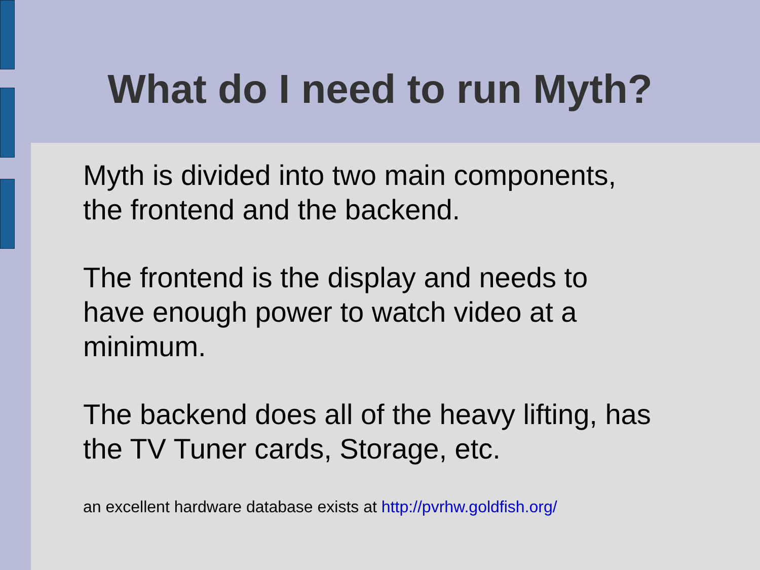What do I need to run Myth?
Myth is divided into two main components,
the frontend and the backend.
The frontend is the display and needs to
have enough power to watch video at a
minimum.
The backend does all of the heavy lifting, has
the TV Tuner cards, Storage, etc.
an excellent hardware database exists at http://pvrhw.goldfish.org/